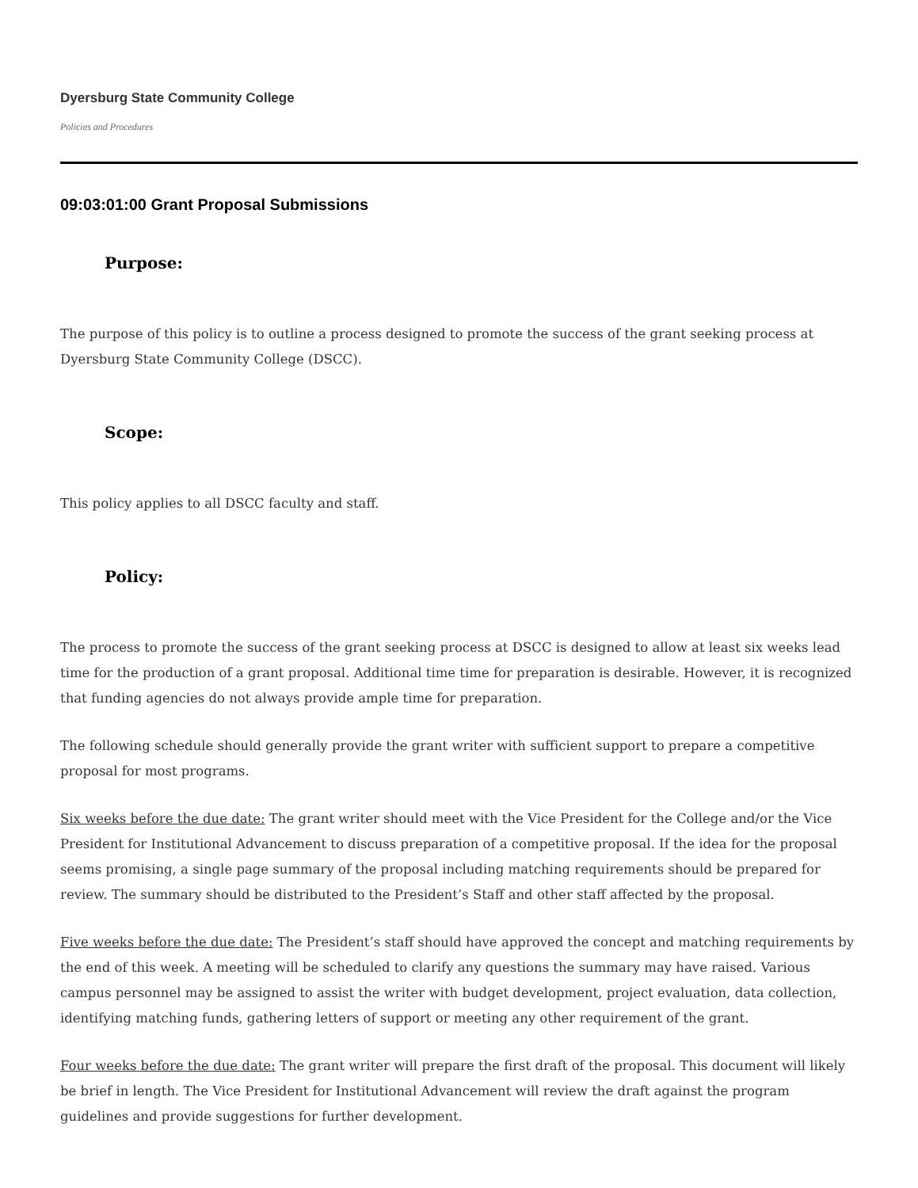Dyersburg State Community College
Policies and Procedures
09:03:01:00 Grant Proposal Submissions
Purpose:
The purpose of this policy is to outline a process designed to promote the success of the grant seeking process at Dyersburg State Community College (DSCC).
Scope:
This policy applies to all DSCC faculty and staff.
Policy:
The process to promote the success of the grant seeking process at DSCC is designed to allow at least six weeks lead time for the production of a grant proposal. Additional time time for preparation is desirable. However, it is recognized that funding agencies do not always provide ample time for preparation.
The following schedule should generally provide the grant writer with sufficient support to prepare a competitive proposal for most programs.
Six weeks before the due date: The grant writer should meet with the Vice President for the College and/or the Vice President for Institutional Advancement to discuss preparation of a competitive proposal. If the idea for the proposal seems promising, a single page summary of the proposal including matching requirements should be prepared for review. The summary should be distributed to the President’s Staff and other staff affected by the proposal.
Five weeks before the due date: The President’s staff should have approved the concept and matching requirements by the end of this week. A meeting will be scheduled to clarify any questions the summary may have raised. Various campus personnel may be assigned to assist the writer with budget development, project evaluation, data collection, identifying matching funds, gathering letters of support or meeting any other requirement of the grant.
Four weeks before the due date: The grant writer will prepare the first draft of the proposal. This document will likely be brief in length. The Vice President for Institutional Advancement will review the draft against the program guidelines and provide suggestions for further development.